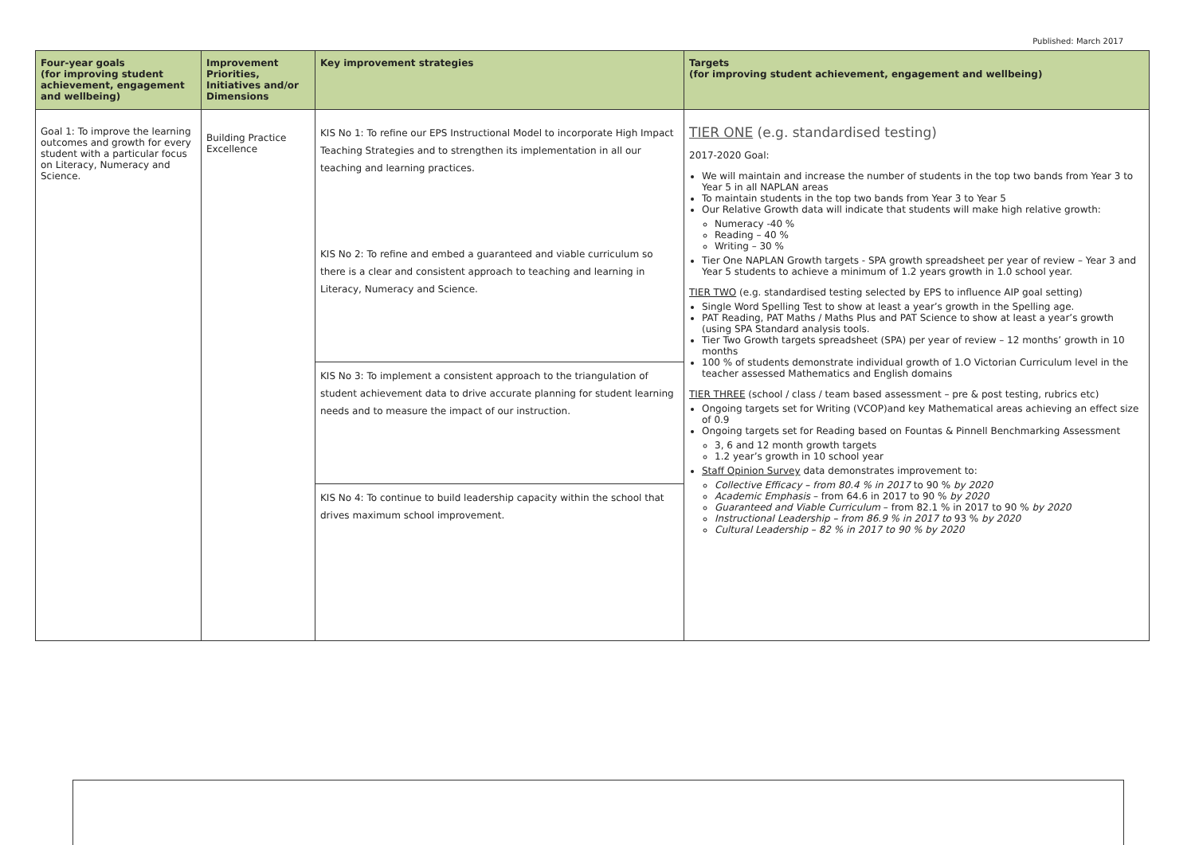Published: March 2017
| Four-year goals (for improving student achievement, engagement and wellbeing) | Improvement Priorities, Initiatives and/or Dimensions | Key improvement strategies | Targets (for improving student achievement, engagement and wellbeing) |
| --- | --- | --- | --- |
| Goal 1: To improve the learning outcomes and growth for every student with a particular focus on Literacy, Numeracy and Science. | Building Practice Excellence | KIS No 1: To refine our EPS Instructional Model to incorporate High Impact Teaching Strategies and to strengthen its implementation in all our teaching and learning practices. KIS No 2: To refine and embed a guaranteed and viable curriculum so there is a clear and consistent approach to teaching and learning in Literacy, Numeracy and Science. KIS No 3: To implement a consistent approach to the triangulation of student achievement data to drive accurate planning for student learning needs and to measure the impact of our instruction. KIS No 4: To continue to build leadership capacity within the school that drives maximum school improvement. | TIER ONE (e.g. standardised testing) 2017-2020 Goal: We will maintain and increase the number of students in the top two bands from Year 3 to Year 5 in all NAPLAN areas To maintain students in the top two bands from Year 3 to Year 5 Our Relative Growth data will indicate that students will make high relative growth: Numeracy -40 % Reading – 40 % Writing – 30 % Tier One NAPLAN Growth targets - SPA growth spreadsheet per year of review – Year 3 and Year 5 students to achieve a minimum of 1.2 years growth in 1.0 school year. TIER TWO (e.g. standardised testing selected by EPS to influence AIP goal setting) Single Word Spelling Test to show at least a year’s growth in the Spelling age. PAT Reading, PAT Maths / Maths Plus and PAT Science to show at least a year’s growth (using SPA Standard analysis tools. Tier Two Growth targets spreadsheet (SPA) per year of review – 12 months’ growth in 10 months 100 % of students demonstrate individual growth of 1.O Victorian Curriculum level in the teacher assessed Mathematics and English domains TIER THREE (school / class / team based assessment – pre & post testing, rubrics etc) Ongoing targets set for Writing (VCOP)and key Mathematical areas achieving an effect size of 0.9 Ongoing targets set for Reading based on Fountas & Pinnell Benchmarking Assessment 3, 6 and 12 month growth targets 1.2 year’s growth in 10 school year Staff Opinion Survey data demonstrates improvement to: Collective Efficacy – from 80.4 % in 2017 to 90 % by 2020 Academic Emphasis – from 64.6 in 2017 to 90 % by 2020 Guaranteed and Viable Curriculum – from 82.1 % in 2017 to 90 % by 2020 Instructional Leadership – from 86.9 % in 2017 to 93 % by 2020 Cultural Leadership – 82 % in 2017 to 90 % by 2020 |